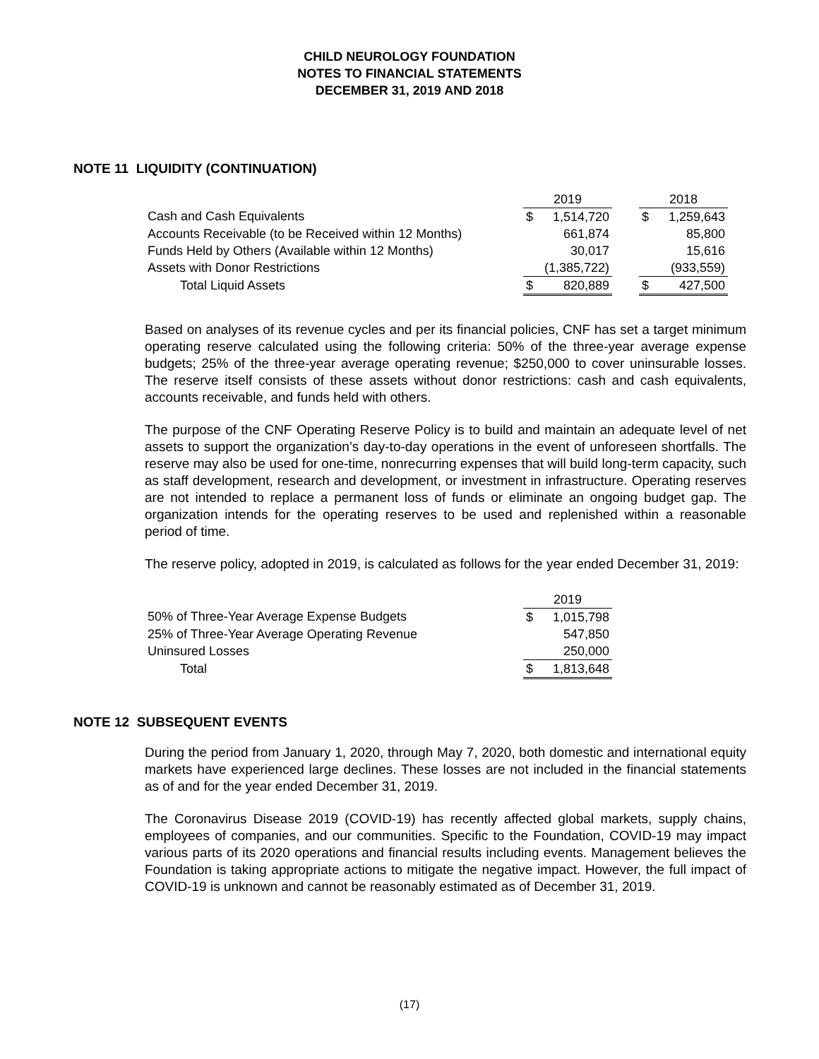CHILD NEUROLOGY FOUNDATION
NOTES TO FINANCIAL STATEMENTS
DECEMBER 31, 2019 AND 2018
NOTE 11 LIQUIDITY (CONTINUATION)
| | | 2019 | | | 2018 | |
| Cash and Cash Equivalents | | $ | 1,514,720 | | $ | 1,259,643 |
| Accounts Receivable (to be Received within 12 Months) | | | 661,874 | | | 85,800 |
| Funds Held by Others (Available within 12 Months) | | | 30,017 | | | 15,616 |
| Assets with Donor Restrictions | | | (1,385,722) | | | (933,559) |
| Total Liquid Assets | | $ | 820,889 | | $ | 427,500 |
Based on analyses of its revenue cycles and per its financial policies, CNF has set a target minimum operating reserve calculated using the following criteria: 50% of the three-year average expense budgets; 25% of the three-year average operating revenue; $250,000 to cover uninsurable losses. The reserve itself consists of these assets without donor restrictions: cash and cash equivalents, accounts receivable, and funds held with others.
The purpose of the CNF Operating Reserve Policy is to build and maintain an adequate level of net assets to support the organization’s day-to-day operations in the event of unforeseen shortfalls. The reserve may also be used for one-time, nonrecurring expenses that will build long-term capacity, such as staff development, research and development, or investment in infrastructure. Operating reserves are not intended to replace a permanent loss of funds or eliminate an ongoing budget gap. The organization intends for the operating reserves to be used and replenished within a reasonable period of time.
The reserve policy, adopted in 2019, is calculated as follows for the year ended December 31, 2019:
| | | 2019 | |
| 50% of Three-Year Average Expense Budgets | | $ | 1,015,798 |
| 25% of Three-Year Average Operating Revenue | | | 547,850 |
| Uninsured Losses | | | 250,000 |
| Total | | $ | 1,813,648 |
NOTE 12 SUBSEQUENT EVENTS
During the period from January 1, 2020, through May 7, 2020, both domestic and international equity markets have experienced large declines. These losses are not included in the financial statements as of and for the year ended December 31, 2019.
The Coronavirus Disease 2019 (COVID-19) has recently affected global markets, supply chains, employees of companies, and our communities. Specific to the Foundation, COVID-19 may impact various parts of its 2020 operations and financial results including events. Management believes the Foundation is taking appropriate actions to mitigate the negative impact. However, the full impact of COVID-19 is unknown and cannot be reasonably estimated as of December 31, 2019.
(17)